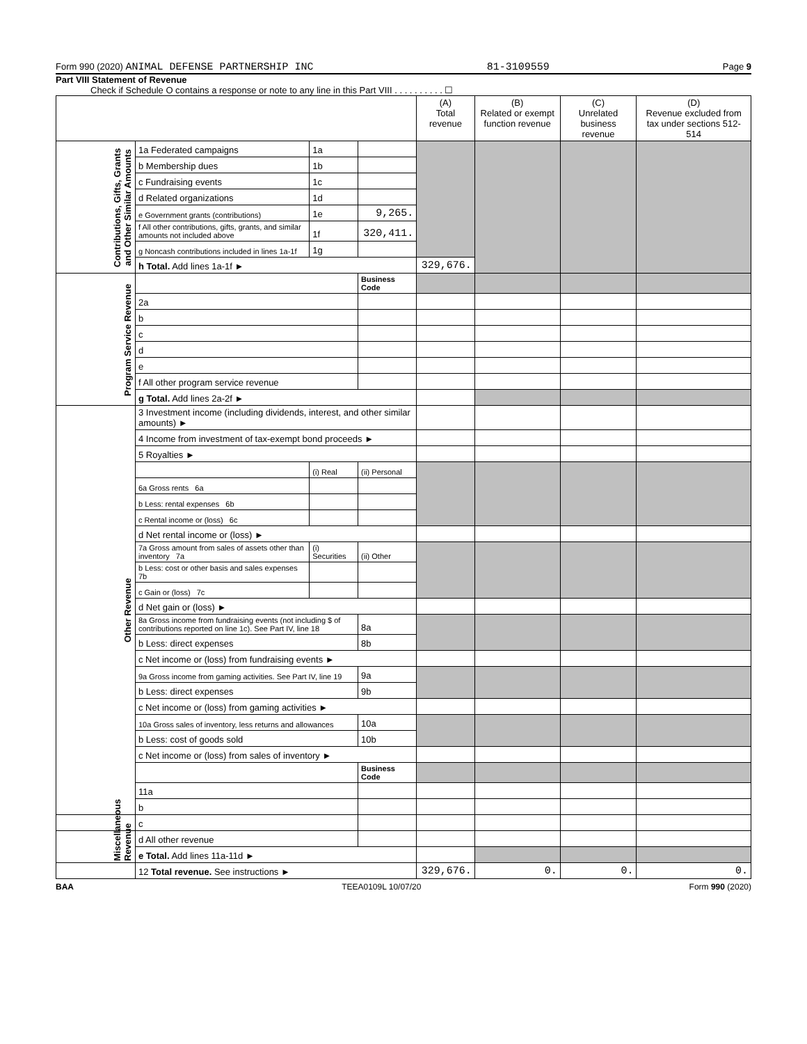Form 990 (2020) ANIMAL DEFENSE PARTNERSHIP INC 81-3109559 Page 9
Part VIII Statement of Revenue
Check if Schedule O contains a response or note to any line in this Part VIII . . . . . . . . . . ☐
| | | | | (A) Total revenue | (B) Related or exempt function revenue | (C) Unrelated business revenue | (D) Revenue excluded from tax under sections 512-514 |
| --- | --- | --- | --- | --- | --- | --- | --- |
| Contributions, Gifts, Grants and Other Similar Amounts | 1a Federated campaigns | 1a | | | | | |
| | b Membership dues | 1b | | | | | |
| | c Fundraising events | 1c | | | | | |
| | d Related organizations | 1d | | | | | |
| | e Government grants (contributions) | 1e | 9,265. | | | | |
| | f All other contributions, gifts, grants, and similar amounts not included above | 1f | 320,411. | | | | |
| | g Noncash contributions included in lines 1a-1f | 1g | | | | | |
| | h Total. Add lines 1a-1f ► | | | 329,676. | | | |
| Program Service Revenue | | | Business Code | | | | |
| | 2a | | | | | | |
| | b | | | | | | |
| | c | | | | | | |
| | d | | | | | | |
| | e | | | | | | |
| | f All other program service revenue | | | | | | |
| | g Total. Add lines 2a-2f ► | | | | | | |
| Other Revenue | 3 Investment income (including dividends, interest, and other similar amounts) ► | | | | | | |
| | 4 Income from investment of tax-exempt bond proceeds ► | | | | | | |
| | 5 Royalties ► | | | | | | |
| | | (i) Real | (ii) Personal | | | | |
| | 6a Gross rents 6a | | | | | | |
| | b Less: rental expenses 6b | | | | | | |
| | c Rental income or (loss) 6c | | | | | | |
| | d Net rental income or (loss) ► | | | | | | |
| | 7a Gross amount from sales of assets other than inventory 7a | (i) Securities | (ii) Other | | | | |
| | b Less: cost or other basis and sales expenses 7b | | | | | | |
| | c Gain or (loss) 7c | | | | | | |
| | d Net gain or (loss) ► | | | | | | |
| | 8a Gross income from fundraising events (not including $ of contributions reported on line 1c). See Part IV, line 18 | | 8a | | | | |
| | b Less: direct expenses | | 8b | | | | |
| | c Net income or (loss) from fundraising events ► | | | | | | |
| | 9a Gross income from gaming activities. See Part IV, line 19 | | 9a | | | | |
| | b Less: direct expenses | | 9b | | | | |
| | c Net income or (loss) from gaming activities ► | | | | | | |
| | 10a Gross sales of inventory, less returns and allowances | | 10a | | | | |
| | b Less: cost of goods sold | | 10b | | | | |
| | c Net income or (loss) from sales of inventory ► | | | | | | |
| | | | Business Code | | | | |
| | 11a | | | | | | |
| | b | | | | | | |
| | c | | | | | | |
| Miscellaneous Revenue | d All other revenue | | | | | | |
| | e Total. Add lines 11a-11d ► | | | | | | |
| | 12 Total revenue. See instructions ► | | | 329,676. | 0. | 0. | 0. |
BAA TEEA0109L 10/07/20 Form 990 (2020)